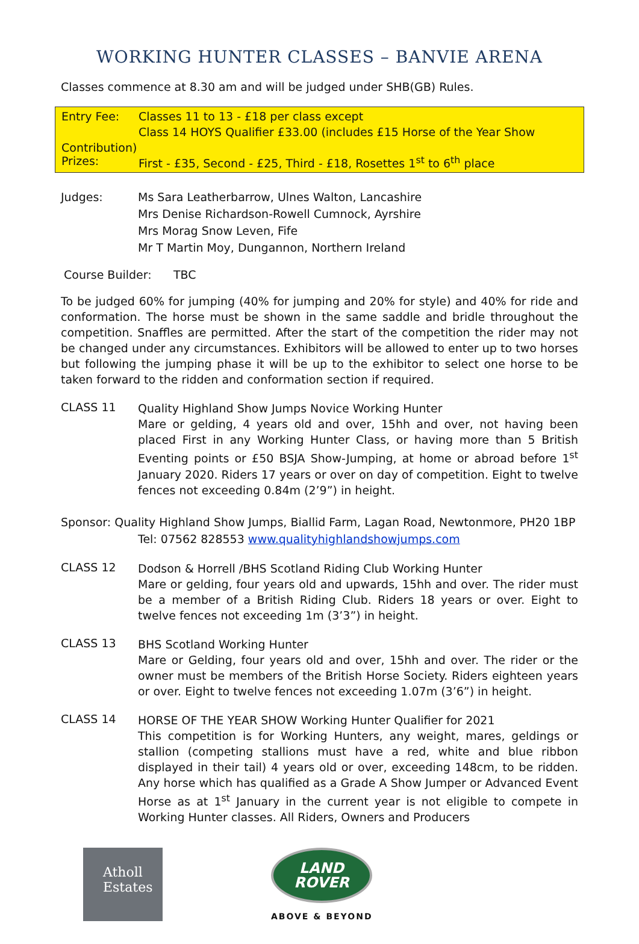WORKING HUNTER CLASSES – BANVIE ARENA
Classes commence at 8.30 am and will be judged under SHB(GB) Rules.
Entry Fee: Classes 11 to 13 - £18 per class except
Class 14 HOYS Qualifier £33.00 (includes £15 Horse of the Year Show
Contribution)
Prizes: First - £35, Second - £25, Third - £18, Rosettes 1<sup>st</sup> to 6<sup>th</sup> place
Judges: Ms Sara Leatherbarrow, Ulnes Walton, Lancashire
Mrs Denise Richardson-Rowell Cumnock, Ayrshire
Mrs Morag Snow Leven, Fife
Mr T Martin Moy, Dungannon, Northern Ireland
Course Builder: TBC
To be judged 60% for jumping (40% for jumping and 20% for style) and 40% for ride and conformation. The horse must be shown in the same saddle and bridle throughout the competition. Snaffles are permitted. After the start of the competition the rider may not be changed under any circumstances. Exhibitors will be allowed to enter up to two horses but following the jumping phase it will be up to the exhibitor to select one horse to be taken forward to the ridden and conformation section if required.
CLASS 11
Quality Highland Show Jumps Novice Working Hunter
Mare or gelding, 4 years old and over, 15hh and over, not having been placed First in any Working Hunter Class, or having more than 5 British Eventing points or £50 BSJA Show-Jumping, at home or abroad before 1<sup>st</sup> January 2020. Riders 17 years or over on day of competition. Eight to twelve fences not exceeding 0.84m (2’9”) in height.
Sponsor: Quality Highland Show Jumps, Biallid Farm, Lagan Road, Newtonmore, PH20 1BP
Tel: 07562 828553 www.qualityhighlandshowjumps.com
CLASS 12
Dodson & Horrell /BHS Scotland Riding Club Working Hunter
Mare or gelding, four years old and upwards, 15hh and over. The rider must be a member of a British Riding Club. Riders 18 years or over. Eight to twelve fences not exceeding 1m (3’3”) in height.
CLASS 13
BHS Scotland Working Hunter
Mare or Gelding, four years old and over, 15hh and over. The rider or the owner must be members of the British Horse Society. Riders eighteen years or over. Eight to twelve fences not exceeding 1.07m (3’6”) in height.
CLASS 14
HORSE OF THE YEAR SHOW Working Hunter Qualifier for 2021
This competition is for Working Hunters, any weight, mares, geldings or stallion (competing stallions must have a red, white and blue ribbon displayed in their tail) 4 years old or over, exceeding 148cm, to be ridden. Any horse which has qualified as a Grade A Show Jumper or Advanced Event Horse as at 1<sup>st</sup> January in the current year is not eligible to compete in Working Hunter classes. All Riders, Owners and Producers
Atholl
Estates
LAND
ROVER
ABOVE & BEYOND